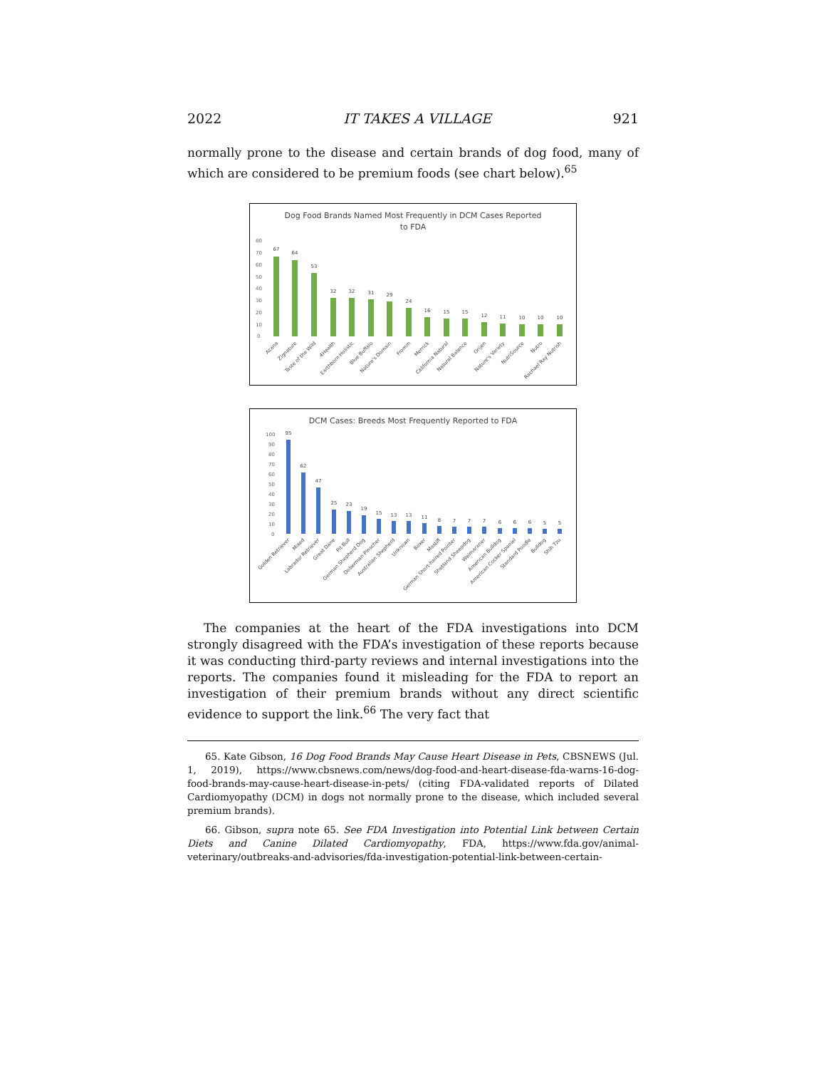2022 IT TAKES A VILLAGE 921
normally prone to the disease and certain brands of dog food, many of which are considered to be premium foods (see chart below).<sup>65</sup>
Dog Food Brands Named Most Frequently in DCM Cases Reported
to FDA
80
70
60
50
40
30
20
10
0
67
64
53
32
32
31
29
24
16
15
15
12
11
10
10
10
Acana
Zignature
Taste of the Wild
4Health
Earthborn Holistic
Blue Buffalo
Nature's Domain
Fromm
Merrick
California Natural
Natural Balance
Orijen
Nature's Variety
NutriSource
Nutro
Rachael Ray Nutrish
DCM Cases: Breeds Most Frequently Reported to FDA
100
90
80
70
60
50
40
30
20
10
0
95
62
47
25
23
19
15
13
13
11
8
7
7
7
6
6
6
5
5
Golden Retriever
Mixed
Labrador Retriever
Great Dane
Pit Bull
German Shepherd Dog
Doberman Pinscher
Australian Shepherd
Unknown
Boxer
Mastiff
German Short-haired Pointer
Shetland Sheepdog
Weimaraner
American Bulldog
American Cocker Spaniel
Standard Poodle
Bulldog
Shih Tzu
The companies at the heart of the FDA investigations into DCM strongly disagreed with the FDA’s investigation of these reports because it was conducting third-party reviews and internal investigations into the reports. The companies found it misleading for the FDA to report an investigation of their premium brands without any direct scientific evidence to support the link.<sup>66</sup> The very fact that
65. Kate Gibson, 16 Dog Food Brands May Cause Heart Disease in Pets, CBSNEWS (Jul. 1, 2019), https://www.cbsnews.com/news/dog-food-and-heart-disease-fda-warns-16-dog-food-brands-may-cause-heart-disease-in-pets/ (citing FDA-validated reports of Dilated Cardiomyopathy (DCM) in dogs not normally prone to the disease, which included several premium brands).
66. Gibson, supra note 65. See FDA Investigation into Potential Link between Certain Diets and Canine Dilated Cardiomyopathy, FDA, https://www.fda.gov/animal-veterinary/outbreaks-and-advisories/fda-investigation-potential-link-between-certain-